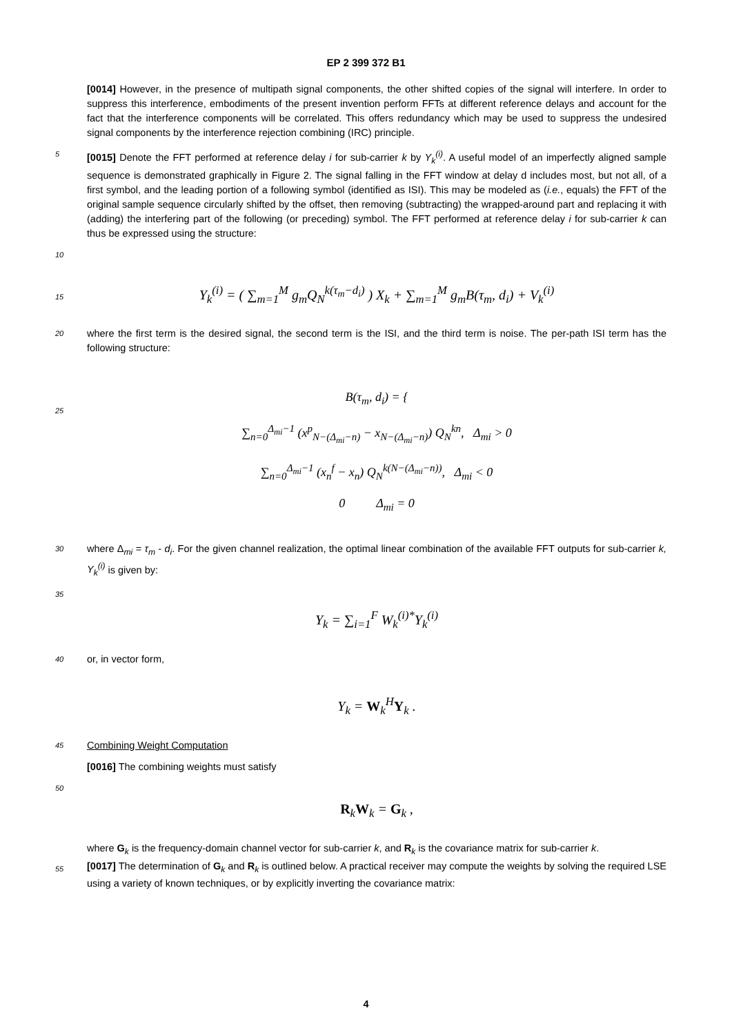EP 2 399 372 B1
[0014] However, in the presence of multipath signal components, the other shifted copies of the signal will interfere. In order to suppress this interference, embodiments of the present invention perform FFTs at different reference delays and account for the fact that the interference components will be correlated. This offers redundancy which may be used to suppress the undesired signal components by the interference rejection combining (IRC) principle.
5
[0015] Denote the FFT performed at reference delay i for sub-carrier k by Y<sub>k</sub><sup>(i)</sup>. A useful model of an imperfectly aligned sample sequence is demonstrated graphically in Figure 2. The signal falling in the FFT window at delay d includes most, but not all, of a first symbol, and the leading portion of a following symbol (identified as ISI). This may be modeled as (i.e., equals) the FFT of the original sample sequence circularly shifted by the offset, then removing (subtracting) the wrapped-around part and replacing it with (adding) the interfering part of the following (or preceding) symbol. The FFT performed at reference delay i for sub-carrier k can thus be expressed using the structure:
10
15
Y<sub>k</sub><sup>(i)</sup> = ( ∑<sub>m=1</sub><sup>M</sup> g<sub>m</sub>Q<sub>N</sub><sup>k(τ<sub>m</sub>−d<sub>i</sub>)</sup> ) X<sub>k</sub> + ∑<sub>m=1</sub><sup>M</sup> g<sub>m</sub>B(τ<sub>m</sub>, d<sub>i</sub>) + V<sub>k</sub><sup>(i)</sup>
20
where the first term is the desired signal, the second term is the ISI, and the third term is noise. The per-path ISI term has the following structure:
25
B(τ<sub>m</sub>, d<sub>i</sub>) = {
∑<sub>n=0</sub><sup>Δ<sub>mi</sub>−1</sup> (x<sup>p</sup><sub>N−(Δ<sub>mi</sub>−n)</sub> − x<sub>N−(Δ<sub>mi</sub>−n)</sub>) Q<sub>N</sub><sup>kn</sup>, Δ<sub>mi</sub> > 0
∑<sub>n=0</sub><sup>Δ<sub>mi</sub>−1</sup> (x<sub>n</sub><sup>f</sup> − x<sub>n</sub>) Q<sub>N</sub><sup>k(N−(Δ<sub>mi</sub>−n))</sup>, Δ<sub>mi</sub> < 0
0 Δ<sub>mi</sub> = 0
30
where Δ<sub>mi</sub> = τ<sub>m</sub> - d<sub>i</sub>. For the given channel realization, the optimal linear combination of the available FFT outputs for sub-carrier k, Y<sub>k</sub><sup>(i)</sup> is given by:
35
Y<sub>k</sub> = ∑<sub>i=1</sub><sup>F</sup> W<sub>k</sub><sup>(i)*</sup>Y<sub>k</sub><sup>(i)</sup>
40
or, in vector form,
Y<sub>k</sub> = W<sub>k</sub><sup>H</sup>Y<sub>k</sub> .
45
Combining Weight Computation
[0016] The combining weights must satisfy
50
R<sub>k</sub>W<sub>k</sub> = G<sub>k</sub> ,
55
where G<sub>k</sub> is the frequency-domain channel vector for sub-carrier k, and R<sub>k</sub> is the covariance matrix for sub-carrier k.
[0017] The determination of G<sub>k</sub> and R<sub>k</sub> is outlined below. A practical receiver may compute the weights by solving the required LSE using a variety of known techniques, or by explicitly inverting the covariance matrix:
4